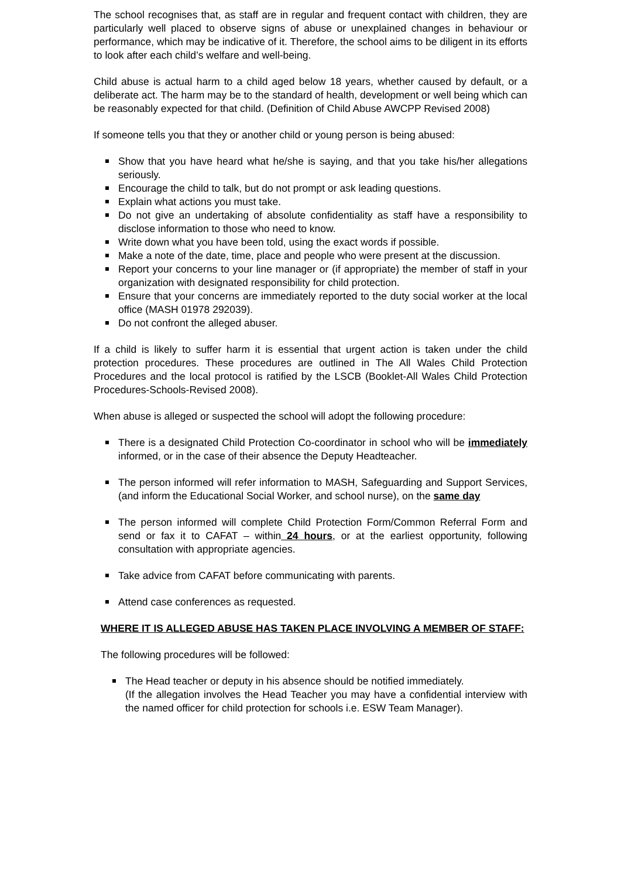The school recognises that, as staff are in regular and frequent contact with children, they are particularly well placed to observe signs of abuse or unexplained changes in behaviour or performance, which may be indicative of it. Therefore, the school aims to be diligent in its efforts to look after each child’s welfare and well-being.
Child abuse is actual harm to a child aged below 18 years, whether caused by default, or a deliberate act. The harm may be to the standard of health, development or well being which can be reasonably expected for that child. (Definition of Child Abuse AWCPP Revised 2008)
If someone tells you that they or another child or young person is being abused:
Show that you have heard what he/she is saying, and that you take his/her allegations seriously.
Encourage the child to talk, but do not prompt or ask leading questions.
Explain what actions you must take.
Do not give an undertaking of absolute confidentiality as staff have a responsibility to disclose information to those who need to know.
Write down what you have been told, using the exact words if possible.
Make a note of the date, time, place and people who were present at the discussion.
Report your concerns to your line manager or (if appropriate) the member of staff in your organization with designated responsibility for child protection.
Ensure that your concerns are immediately reported to the duty social worker at the local office (MASH 01978 292039).
Do not confront the alleged abuser.
If a child is likely to suffer harm it is essential that urgent action is taken under the child protection procedures. These procedures are outlined in The All Wales Child Protection Procedures and the local protocol is ratified by the LSCB (Booklet-All Wales Child Protection Procedures-Schools-Revised 2008).
When abuse is alleged or suspected the school will adopt the following procedure:
There is a designated Child Protection Co-coordinator in school who will be immediately informed, or in the case of their absence the Deputy Headteacher.
The person informed will refer information to MASH, Safeguarding and Support Services, (and inform the Educational Social Worker, and school nurse), on the same day
The person informed will complete Child Protection Form/Common Referral Form and send or fax it to CAFAT – within 24 hours, or at the earliest opportunity, following consultation with appropriate agencies.
Take advice from CAFAT before communicating with parents.
Attend case conferences as requested.
WHERE IT IS ALLEGED ABUSE HAS TAKEN PLACE INVOLVING A MEMBER OF STAFF:
The following procedures will be followed:
The Head teacher or deputy in his absence should be notified immediately.
(If the allegation involves the Head Teacher you may have a confidential interview with the named officer for child protection for schools i.e. ESW Team Manager).